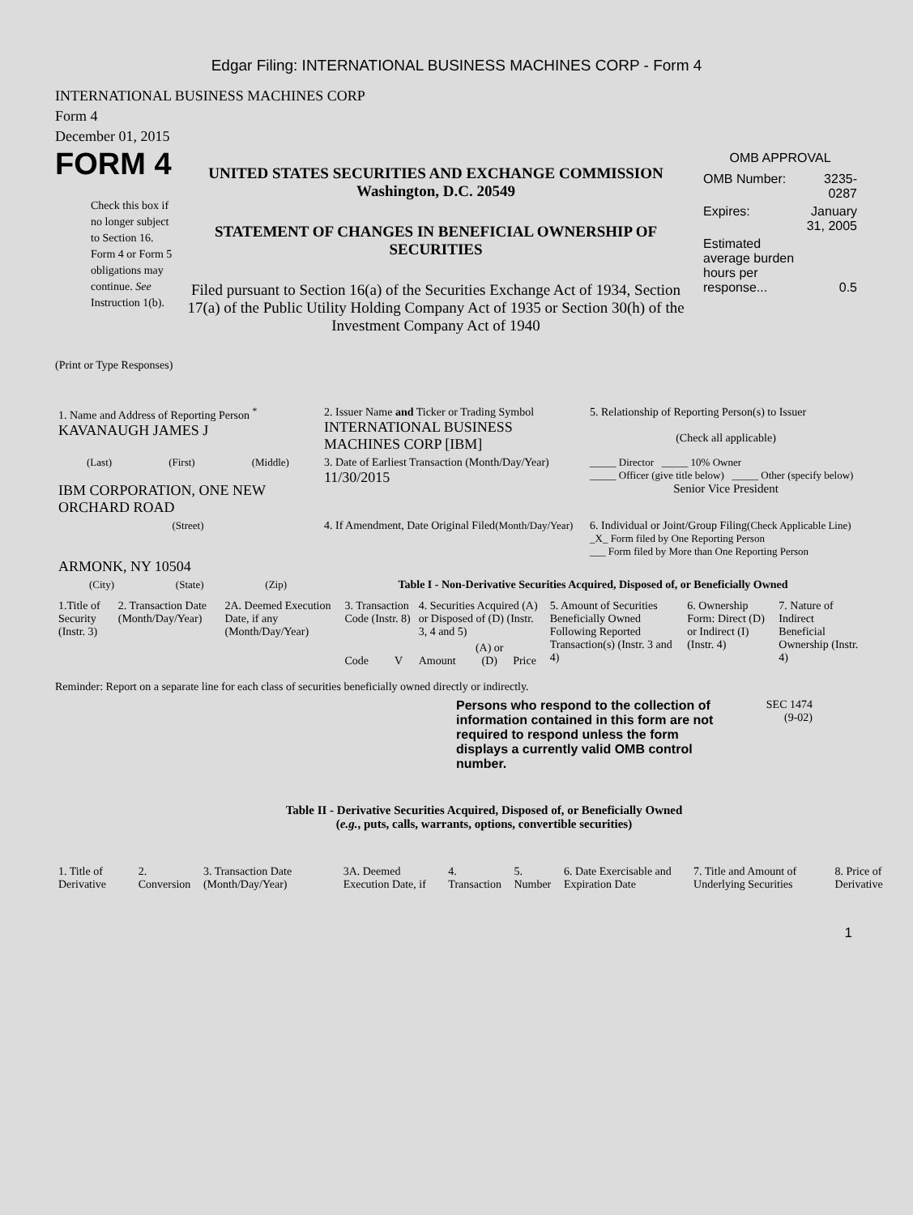Edgar Filing: INTERNATIONAL BUSINESS MACHINES CORP - Form 4
INTERNATIONAL BUSINESS MACHINES CORP
Form 4
December 01, 2015
FORM 4
Check this box if no longer subject to Section 16. Form 4 or Form 5 obligations may continue. See Instruction 1(b).
UNITED STATES SECURITIES AND EXCHANGE COMMISSION
Washington, D.C. 20549
STATEMENT OF CHANGES IN BENEFICIAL OWNERSHIP OF SECURITIES
Filed pursuant to Section 16(a) of the Securities Exchange Act of 1934, Section 17(a) of the Public Utility Holding Company Act of 1935 or Section 30(h) of the Investment Company Act of 1940
OMB APPROVAL
| OMB Number: | 3235-0287 |
| Expires: | January 31, 2005 |
| Estimated average burden hours per response... | 0.5 |
(Print or Type Responses)
| 1. Name and Address of Reporting Person <sup>*</sup> KAVANAUGH JAMES J | 2. Issuer Name and Ticker or Trading Symbol INTERNATIONAL BUSINESS MACHINES CORP [IBM] | 5. Relationship of Reporting Person(s) to Issuer (Check all applicable) |
| (Last) (First) (Middle) IBM CORPORATION, ONE NEW ORCHARD ROAD | 3. Date of Earliest Transaction (Month/Day/Year) 11/30/2015 | _____ Director _____ 10% Owner _____ Officer (give title below) _____ Other (specify below) Senior Vice President |
| (Street) ARMONK, NY 10504 | 4. If Amendment, Date Original Filed (Month/Day/Year) | 6. Individual or Joint/Group Filing (Check Applicable Line) _X_ Form filed by One Reporting Person ___ Form filed by More than One Reporting Person |
| (City) (State) (Zip) | Table I - Non-Derivative Securities Acquired, Disposed of, or Beneficially Owned | |
| 1.Title of Security (Instr. 3) | 2. Transaction Date (Month/Day/Year) | 2A. Deemed Execution Date, if any (Month/Day/Year) | 3. Transaction Code (Instr. 8) | | 4. Securities Acquired (A) or Disposed of (D) (Instr. 3, 4 and 5) | | | 5. Amount of Securities Beneficially Owned Following Reported Transaction(s) (Instr. 3 and 4) | 6. Ownership Form: Direct (D) or Indirect (I) (Instr. 4) | 7. Nature of Indirect Beneficial Ownership (Instr. 4) |
| --- | --- | --- | --- | --- | --- | --- | --- | --- | --- | --- |
| | | | Code | V | Amount | (A) or (D) | Price | | | |
Reminder: Report on a separate line for each class of securities beneficially owned directly or indirectly.
Persons who respond to the collection of information contained in this form are not required to respond unless the form displays a currently valid OMB control number.
SEC 1474
(9-02)
Table II - Derivative Securities Acquired, Disposed of, or Beneficially Owned
(e.g., puts, calls, warrants, options, convertible securities)
| 1. Title of Derivative | 2. Conversion | 3. Transaction Date (Month/Day/Year) | 3A. Deemed Execution Date, if | 4. Transaction | 5. Number | 6. Date Exercisable and Expiration Date | 7. Title and Amount of Underlying Securities | 8. Price of Derivative |
| --- | --- | --- | --- | --- | --- | --- | --- | --- |
1